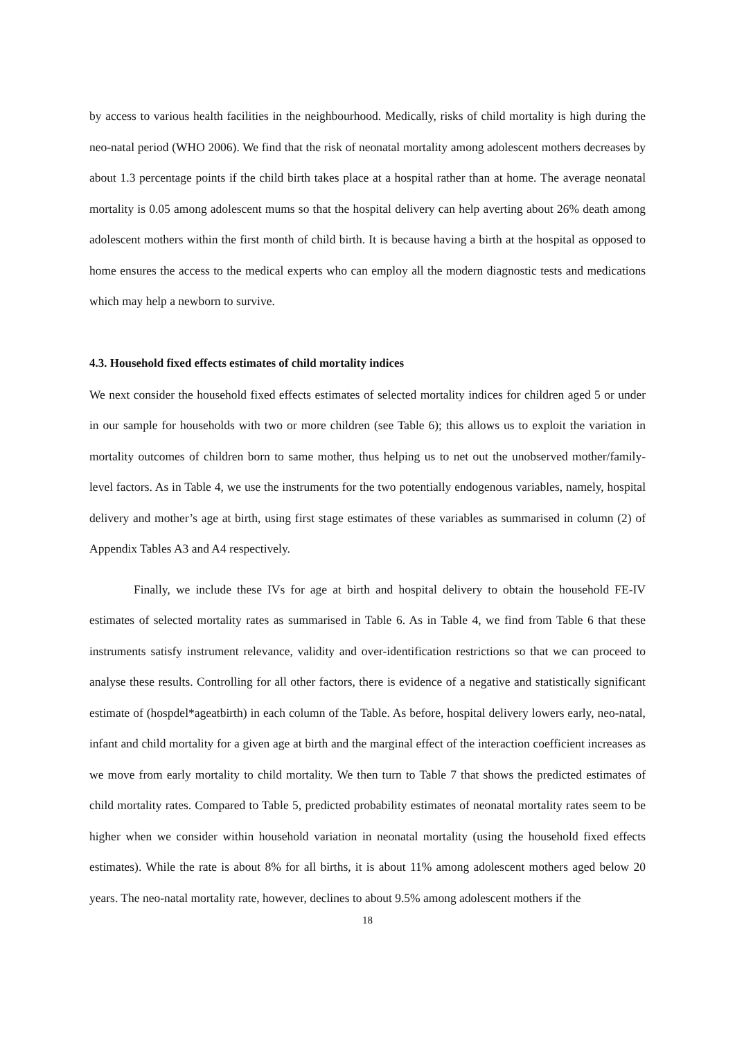by access to various health facilities in the neighbourhood. Medically, risks of child mortality is high during the neo-natal period (WHO 2006). We find that the risk of neonatal mortality among adolescent mothers decreases by about 1.3 percentage points if the child birth takes place at a hospital rather than at home. The average neonatal mortality is 0.05 among adolescent mums so that the hospital delivery can help averting about 26% death among adolescent mothers within the first month of child birth. It is because having a birth at the hospital as opposed to home ensures the access to the medical experts who can employ all the modern diagnostic tests and medications which may help a newborn to survive.
4.3. Household fixed effects estimates of child mortality indices
We next consider the household fixed effects estimates of selected mortality indices for children aged 5 or under in our sample for households with two or more children (see Table 6); this allows us to exploit the variation in mortality outcomes of children born to same mother, thus helping us to net out the unobserved mother/family-level factors. As in Table 4, we use the instruments for the two potentially endogenous variables, namely, hospital delivery and mother’s age at birth, using first stage estimates of these variables as summarised in column (2) of Appendix Tables A3 and A4 respectively.
Finally, we include these IVs for age at birth and hospital delivery to obtain the household FE-IV estimates of selected mortality rates as summarised in Table 6. As in Table 4, we find from Table 6 that these instruments satisfy instrument relevance, validity and over-identification restrictions so that we can proceed to analyse these results. Controlling for all other factors, there is evidence of a negative and statistically significant estimate of (hospdel*ageatbirth) in each column of the Table. As before, hospital delivery lowers early, neo-natal, infant and child mortality for a given age at birth and the marginal effect of the interaction coefficient increases as we move from early mortality to child mortality. We then turn to Table 7 that shows the predicted estimates of child mortality rates. Compared to Table 5, predicted probability estimates of neonatal mortality rates seem to be higher when we consider within household variation in neonatal mortality (using the household fixed effects estimates). While the rate is about 8% for all births, it is about 11% among adolescent mothers aged below 20 years. The neo-natal mortality rate, however, declines to about 9.5% among adolescent mothers if the
18